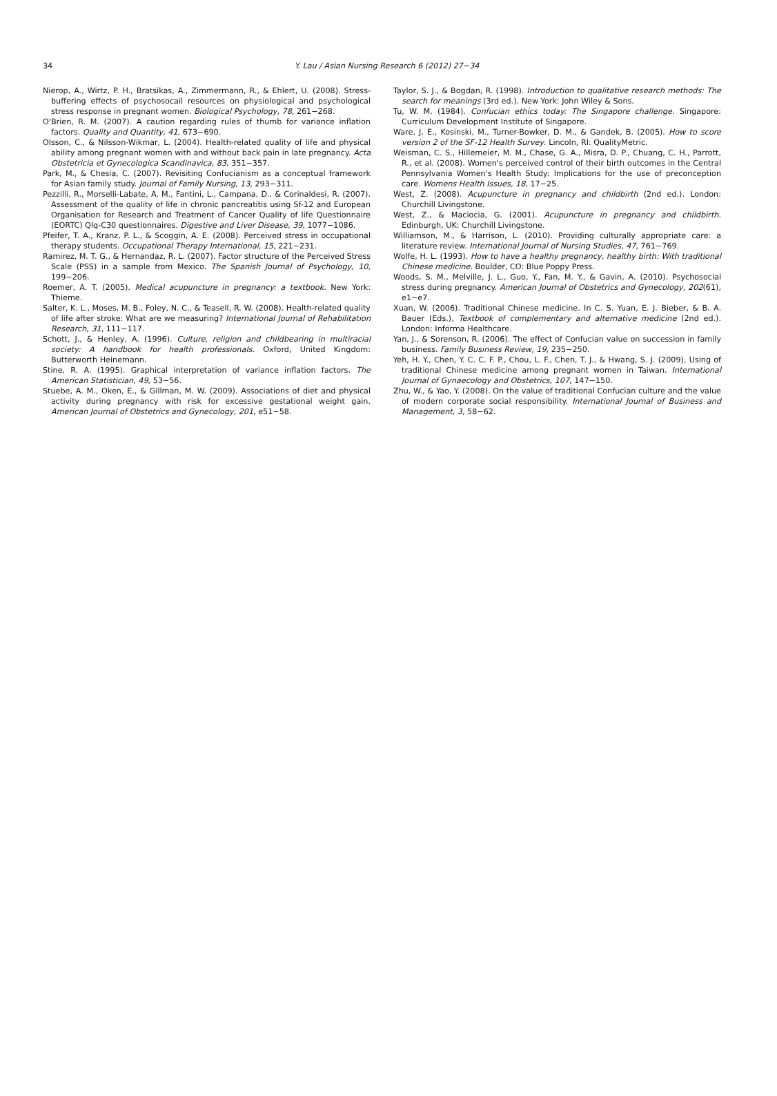34
Y. Lau / Asian Nursing Research 6 (2012) 27−34
Nierop, A., Wirtz, P. H., Bratsikas, A., Zimmermann, R., & Ehlert, U. (2008). Stress-buffering effects of psychosocail resources on physiological and psychological stress response in pregnant women. Biological Psychology, 78, 261−268.
O'Brien, R. M. (2007). A caution regarding rules of thumb for variance inflation factors. Quality and Quantity, 41, 673−690.
Olsson, C., & Nilsson-Wikmar, L. (2004). Health-related quality of life and physical ability among pregnant women with and without back pain in late pregnancy. Acta Obstetricia et Gynecologica Scandinavica, 83, 351−357.
Park, M., & Chesia, C. (2007). Revisiting Confucianism as a conceptual framework for Asian family study. Journal of Family Nursing, 13, 293−311.
Pezzilli, R., Morselli-Labate, A. M., Fantini, L., Campana, D., & Corinaldesi, R. (2007). Assessment of the quality of life in chronic pancreatitis using Sf-12 and European Organisation for Research and Treatment of Cancer Quality of life Questionnaire (EORTC) Qlq-C30 questionnaires. Digestive and Liver Disease, 39, 1077−1086.
Pfeifer, T. A., Kranz, P. L., & Scoggin, A. E. (2008). Perceived stress in occupational therapy students. Occupational Therapy International, 15, 221−231.
Ramirez, M. T. G., & Hernandaz, R. L. (2007). Factor structure of the Perceived Stress Scale (PSS) in a sample from Mexico. The Spanish Journal of Psychology, 10, 199−206.
Roemer, A. T. (2005). Medical acupuncture in pregnancy: a textbook. New York: Thieme.
Salter, K. L., Moses, M. B., Foley, N. C., & Teasell, R. W. (2008). Health-related quality of life after stroke: What are we measuring? International Journal of Rehabilitation Research, 31, 111−117.
Schott, J., & Henley, A. (1996). Culture, religion and childbearing in multiracial society: A handbook for health professionals. Oxford, United Kingdom: Butterworth Heinemann.
Stine, R. A. (1995). Graphical interpretation of variance inflation factors. The American Statistician, 49, 53−56.
Stuebe, A. M., Oken, E., & Gillman, M. W. (2009). Associations of diet and physical activity during pregnancy with risk for excessive gestational weight gain. American Journal of Obstetrics and Gynecology, 201, e51−58.
Taylor, S. J., & Bogdan, R. (1998). Introduction to qualitative research methods: The search for meanings (3rd ed.). New York: John Wiley & Sons.
Tu, W. M. (1984). Confucian ethics today: The Singapore challenge. Singapore: Curriculum Development Institute of Singapore.
Ware, J. E., Kosinski, M., Turner-Bowker, D. M., & Gandek, B. (2005). How to score version 2 of the SF-12 Health Survey. Lincoln, RI: QualityMetric.
Weisman, C. S., Hillemeier, M. M., Chase, G. A., Misra, D. P., Chuang, C. H., Parrott, R., et al. (2008). Women's perceived control of their birth outcomes in the Central Pennsylvania Women's Health Study: Implications for the use of preconception care. Womens Health Issues, 18, 17−25.
West, Z. (2008). Acupuncture in pregnancy and childbirth (2nd ed.). London: Churchill Livingstone.
West, Z., & Maciocia, G. (2001). Acupuncture in pregnancy and childbirth. Edinburgh, UK: Churchill Livingstone.
Williamson, M., & Harrison, L. (2010). Providing culturally appropriate care: a literature review. International Journal of Nursing Studies, 47, 761−769.
Wolfe, H. L. (1993). How to have a healthy pregnancy, healthy birth: With traditional Chinese medicine. Boulder, CO: Blue Poppy Press.
Woods, S. M., Melville, J. L., Guo, Y., Fan, M. Y., & Gavin, A. (2010). Psychosocial stress during pregnancy. American Journal of Obstetrics and Gynecology, 202(61), e1−e7.
Xuan, W. (2006). Traditional Chinese medicine. In C. S. Yuan, E. J. Bieber, & B. A. Bauer (Eds.), Textbook of complementary and alternative medicine (2nd ed.). London: Informa Healthcare.
Yan, J., & Sorenson, R. (2006). The effect of Confucian value on succession in family business. Family Business Review, 19, 235−250.
Yeh, H. Y., Chen, Y. C. C. F. P., Chou, L. F., Chen, T. J., & Hwang, S. J. (2009). Using of traditional Chinese medicine among pregnant women in Taiwan. International Journal of Gynaecology and Obstetrics, 107, 147−150.
Zhu, W., & Yao, Y. (2008). On the value of traditional Confucian culture and the value of modern corporate social responsibility. International Journal of Business and Management, 3, 58−62.